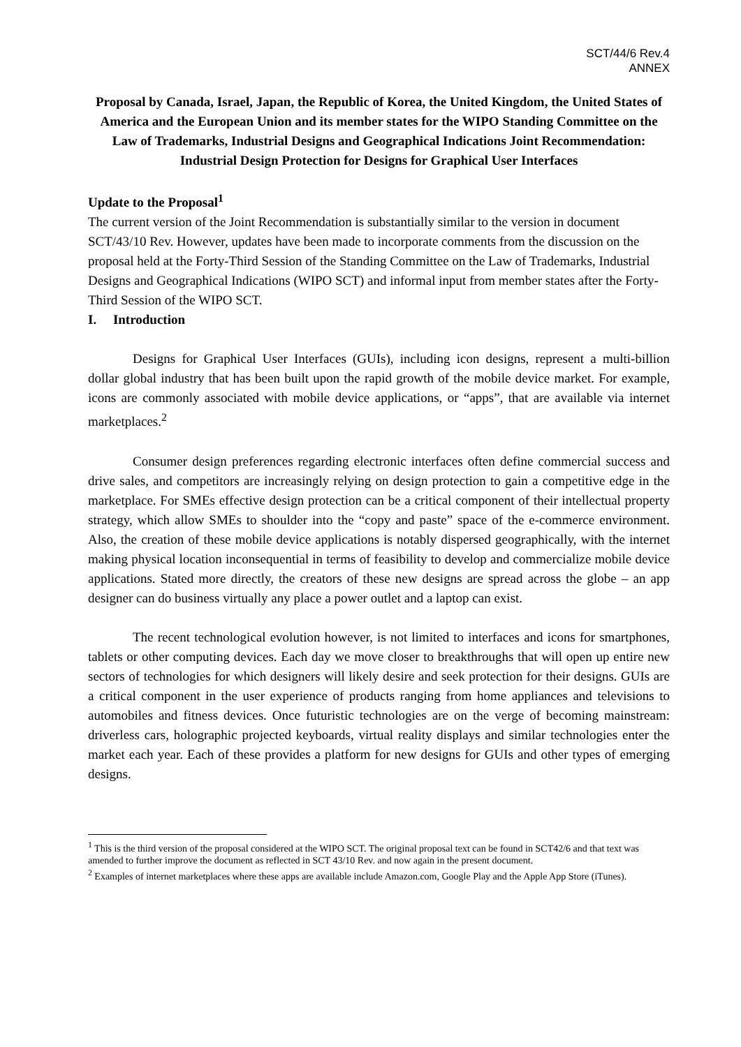SCT/44/6 Rev.4
ANNEX
Proposal by Canada, Israel, Japan, the Republic of Korea, the United Kingdom, the United States of America and the European Union and its member states for the WIPO Standing Committee on the Law of Trademarks, Industrial Designs and Geographical Indications Joint Recommendation:
Industrial Design Protection for Designs for Graphical User Interfaces
Update to the Proposal<sup>1</sup>
The current version of the Joint Recommendation is substantially similar to the version in document SCT/43/10 Rev. However, updates have been made to incorporate comments from the discussion on the proposal held at the Forty-Third Session of the Standing Committee on the Law of Trademarks, Industrial Designs and Geographical Indications (WIPO SCT) and informal input from member states after the Forty-Third Session of the WIPO SCT.
I. Introduction
Designs for Graphical User Interfaces (GUIs), including icon designs, represent a multi-billion dollar global industry that has been built upon the rapid growth of the mobile device market. For example, icons are commonly associated with mobile device applications, or “apps”, that are available via internet marketplaces.<sup>2</sup>
Consumer design preferences regarding electronic interfaces often define commercial success and drive sales, and competitors are increasingly relying on design protection to gain a competitive edge in the marketplace. For SMEs effective design protection can be a critical component of their intellectual property strategy, which allow SMEs to shoulder into the “copy and paste” space of the e-commerce environment. Also, the creation of these mobile device applications is notably dispersed geographically, with the internet making physical location inconsequential in terms of feasibility to develop and commercialize mobile device applications. Stated more directly, the creators of these new designs are spread across the globe – an app designer can do business virtually any place a power outlet and a laptop can exist.
The recent technological evolution however, is not limited to interfaces and icons for smartphones, tablets or other computing devices. Each day we move closer to breakthroughs that will open up entire new sectors of technologies for which designers will likely desire and seek protection for their designs. GUIs are a critical component in the user experience of products ranging from home appliances and televisions to automobiles and fitness devices. Once futuristic technologies are on the verge of becoming mainstream: driverless cars, holographic projected keyboards, virtual reality displays and similar technologies enter the market each year. Each of these provides a platform for new designs for GUIs and other types of emerging designs.
<sup>1</sup> This is the third version of the proposal considered at the WIPO SCT. The original proposal text can be found in SCT42/6 and that text was amended to further improve the document as reflected in SCT 43/10 Rev. and now again in the present document.
<sup>2</sup> Examples of internet marketplaces where these apps are available include Amazon.com, Google Play and the Apple App Store (iTunes).